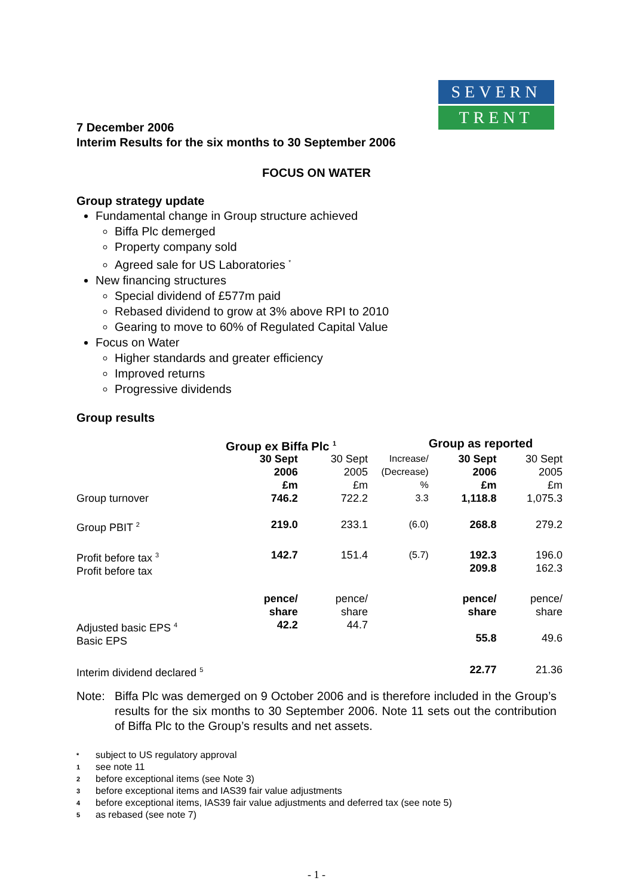SEVERN
TRENT
7 December 2006
Interim Results for the six months to 30 September 2006
FOCUS ON WATER
Group strategy update
Fundamental change in Group structure achieved
Biffa Plc demerged
Property company sold
Agreed sale for US Laboratories <sup>*</sup>
New financing structures
Special dividend of £577m paid
Rebased dividend to grow at 3% above RPI to 2010
Gearing to move to 60% of Regulated Capital Value
Focus on Water
Higher standards and greater efficiency
Improved returns
Progressive dividends
Group results
| | Group ex Biffa Plc <sup>1</sup> | | | Group as reported | |
| | 30 Sept 2006 £m | 30 Sept 2005 £m | Increase/ (Decrease) % | 30 Sept 2006 £m | 30 Sept 2005 £m |
| Group turnover | 746.2 | 722.2 | 3.3 | 1,118.8 | 1,075.3 |
| Group PBIT <sup>2</sup> | 219.0 | 233.1 | (6.0) | 268.8 | 279.2 |
| Profit before tax <sup>3</sup> Profit before tax | 142.7 | 151.4 | (5.7) | 192.3 209.8 | 196.0 162.3 |
| Adjusted basic EPS <sup>4</sup> Basic EPS | pence/ share 42.2 | pence/ share 44.7 | | pence/ share 55.8 | pence/ share 49.6 |
| Interim dividend declared <sup>5</sup> | | | | 22.77 | 21.36 |
Note: Biffa Plc was demerged on 9 October 2006 and is therefore included in the Group’s results for the six months to 30 September 2006. Note 11 sets out the contribution of Biffa Plc to the Group’s results and net assets.
* subject to US regulatory approval
1 see note 11
2 before exceptional items (see Note 3)
3 before exceptional items and IAS39 fair value adjustments
4 before exceptional items, IAS39 fair value adjustments and deferred tax (see note 5)
5 as rebased (see note 7)
- 1 -